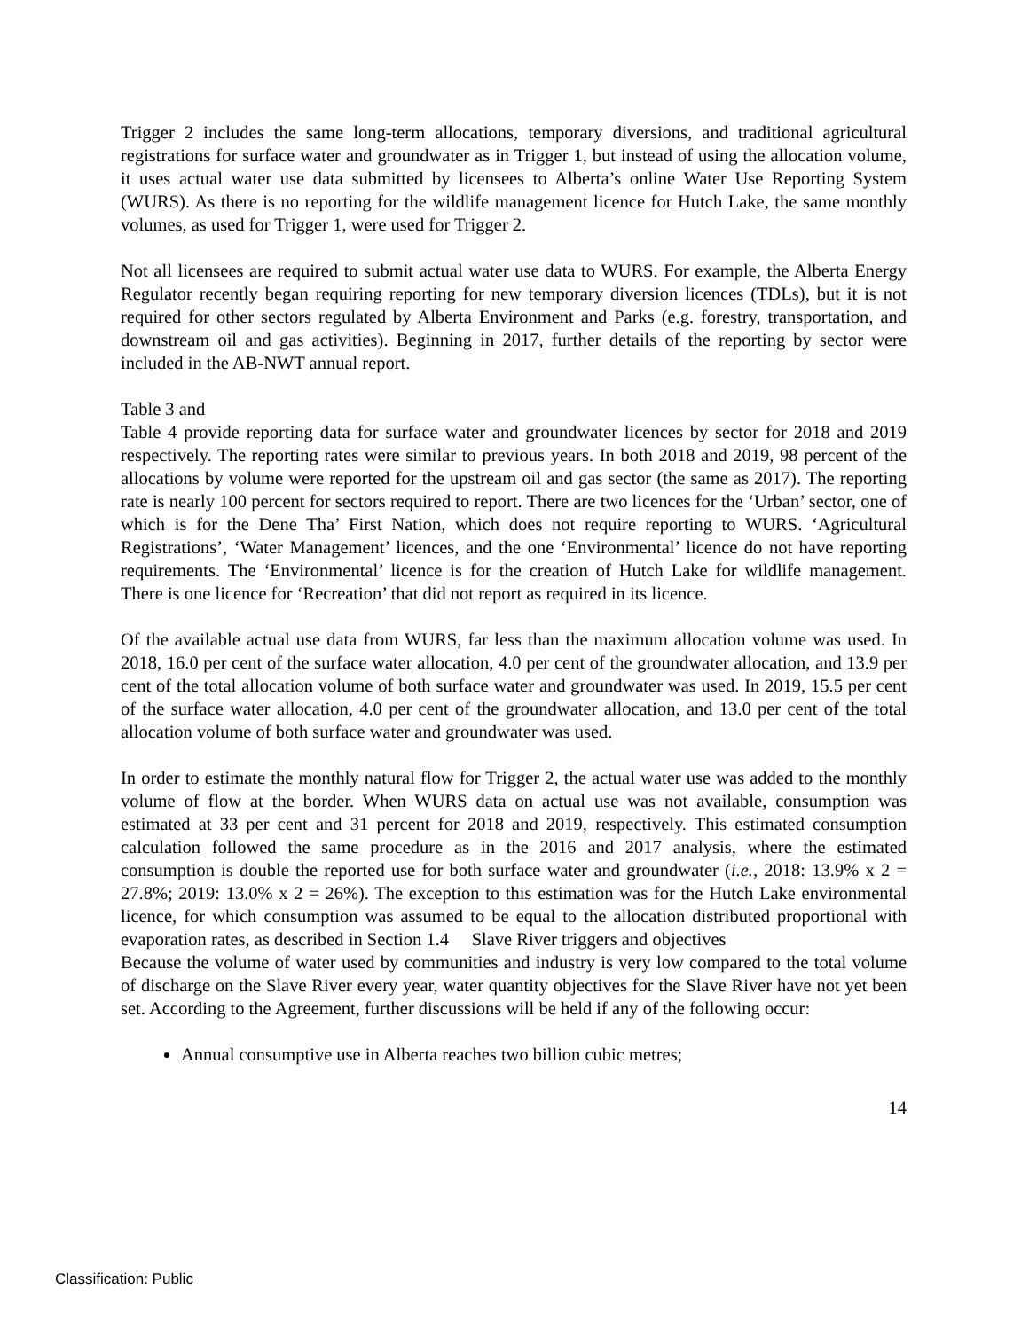Trigger 2 includes the same long-term allocations, temporary diversions, and traditional agricultural registrations for surface water and groundwater as in Trigger 1, but instead of using the allocation volume, it uses actual water use data submitted by licensees to Alberta’s online Water Use Reporting System (WURS). As there is no reporting for the wildlife management licence for Hutch Lake, the same monthly volumes, as used for Trigger 1, were used for Trigger 2.
Not all licensees are required to submit actual water use data to WURS. For example, the Alberta Energy Regulator recently began requiring reporting for new temporary diversion licences (TDLs), but it is not required for other sectors regulated by Alberta Environment and Parks (e.g. forestry, transportation, and downstream oil and gas activities). Beginning in 2017, further details of the reporting by sector were included in the AB-NWT annual report.
Table 3 and
Table 4 provide reporting data for surface water and groundwater licences by sector for 2018 and 2019 respectively. The reporting rates were similar to previous years. In both 2018 and 2019, 98 percent of the allocations by volume were reported for the upstream oil and gas sector (the same as 2017). The reporting rate is nearly 100 percent for sectors required to report. There are two licences for the ‘Urban’ sector, one of which is for the Dene Tha’ First Nation, which does not require reporting to WURS. ‘Agricultural Registrations’, ‘Water Management’ licences, and the one ‘Environmental’ licence do not have reporting requirements. The ‘Environmental’ licence is for the creation of Hutch Lake for wildlife management. There is one licence for ‘Recreation’ that did not report as required in its licence.
Of the available actual use data from WURS, far less than the maximum allocation volume was used. In 2018, 16.0 per cent of the surface water allocation, 4.0 per cent of the groundwater allocation, and 13.9 per cent of the total allocation volume of both surface water and groundwater was used. In 2019, 15.5 per cent of the surface water allocation, 4.0 per cent of the groundwater allocation, and 13.0 per cent of the total allocation volume of both surface water and groundwater was used.
In order to estimate the monthly natural flow for Trigger 2, the actual water use was added to the monthly volume of flow at the border. When WURS data on actual use was not available, consumption was estimated at 33 per cent and 31 percent for 2018 and 2019, respectively. This estimated consumption calculation followed the same procedure as in the 2016 and 2017 analysis, where the estimated consumption is double the reported use for both surface water and groundwater (i.e., 2018: 13.9% x 2 = 27.8%; 2019: 13.0% x 2 = 26%). The exception to this estimation was for the Hutch Lake environmental licence, for which consumption was assumed to be equal to the allocation distributed proportional with evaporation rates, as described in Section 1.4 Slave River triggers and objectives
Because the volume of water used by communities and industry is very low compared to the total volume of discharge on the Slave River every year, water quantity objectives for the Slave River have not yet been set. According to the Agreement, further discussions will be held if any of the following occur:
Annual consumptive use in Alberta reaches two billion cubic metres;
14
Classification: Public